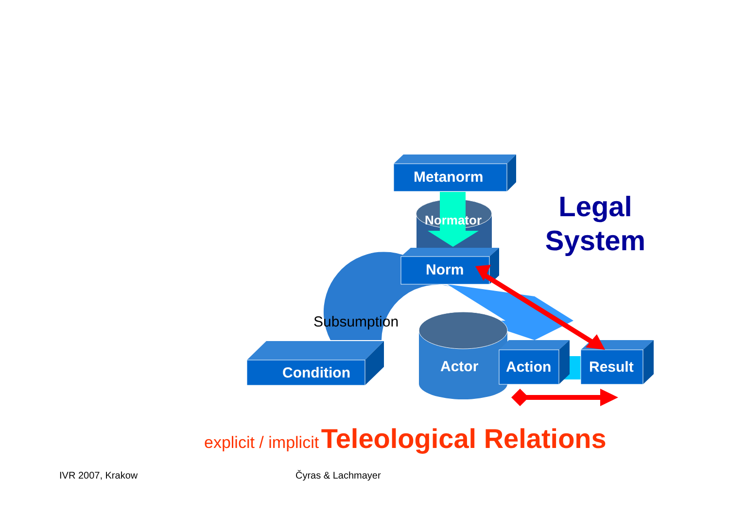Metanorm
Normator
Norm
Subsumption
Condition Actor Action Result
Legal
System
explicit / implicit Teleological Relations
IVR 2007, Krakow Čyras & Lachmayer